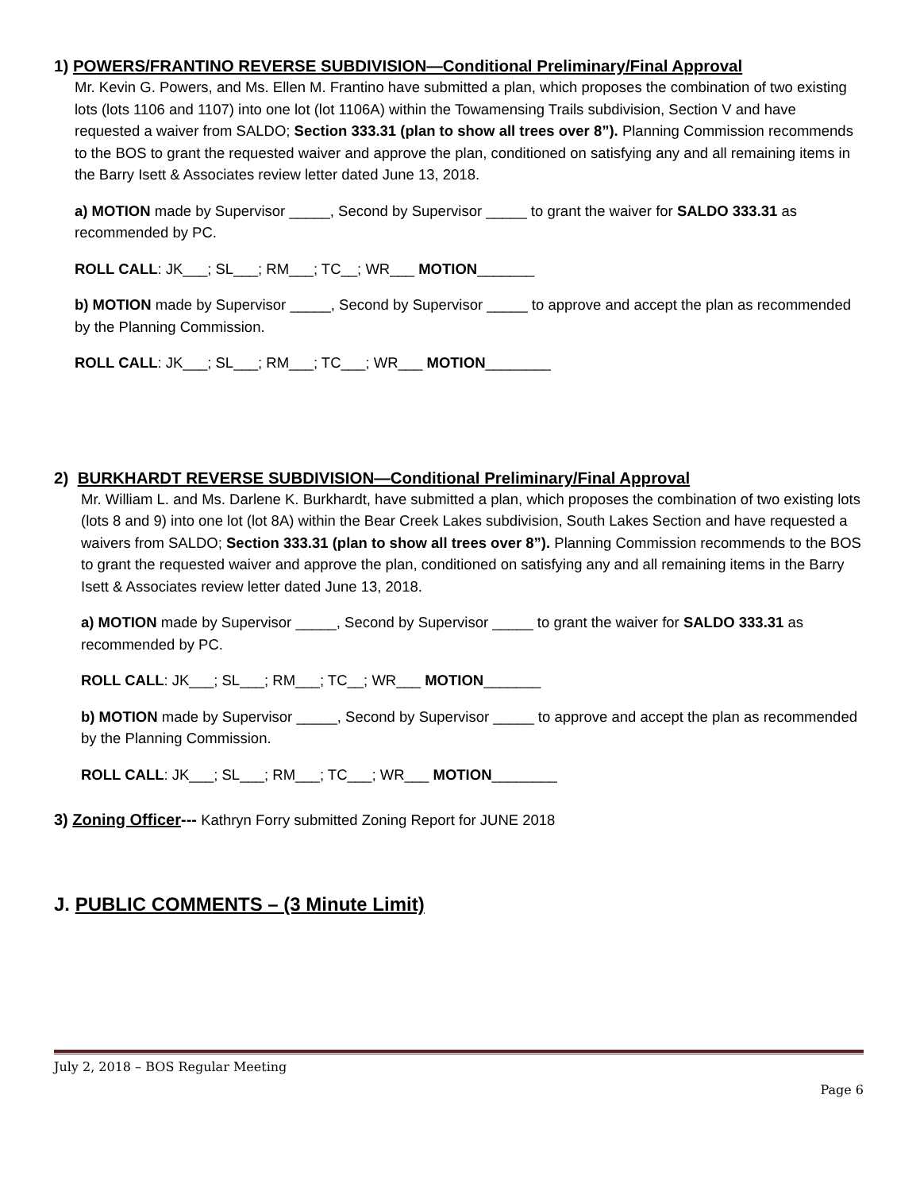1) POWERS/FRANTINO REVERSE SUBDIVISION—Conditional Preliminary/Final Approval
Mr. Kevin G. Powers, and Ms. Ellen M. Frantino have submitted a plan, which proposes the combination of two existing lots (lots 1106 and 1107) into one lot (lot 1106A) within the Towamensing Trails subdivision, Section V and have requested a waiver from SALDO; Section 333.31 (plan to show all trees over 8”). Planning Commission recommends to the BOS to grant the requested waiver and approve the plan, conditioned on satisfying any and all remaining items in the Barry Isett & Associates review letter dated June 13, 2018.
a) MOTION made by Supervisor _____, Second by Supervisor _____ to grant the waiver for SALDO 333.31 as recommended by PC.
ROLL CALL: JK___; SL___; RM___; TC__; WR___ MOTION_______
b) MOTION made by Supervisor _____, Second by Supervisor _____ to approve and accept the plan as recommended by the Planning Commission.
ROLL CALL: JK___; SL___; RM___; TC___; WR___ MOTION________
2) BURKHARDT REVERSE SUBDIVISION—Conditional Preliminary/Final Approval
Mr. William L. and Ms. Darlene K. Burkhardt, have submitted a plan, which proposes the combination of two existing lots (lots 8 and 9) into one lot (lot 8A) within the Bear Creek Lakes subdivision, South Lakes Section and have requested a waivers from SALDO; Section 333.31 (plan to show all trees over 8”). Planning Commission recommends to the BOS to grant the requested waiver and approve the plan, conditioned on satisfying any and all remaining items in the Barry Isett & Associates review letter dated June 13, 2018.
a) MOTION made by Supervisor _____, Second by Supervisor _____ to grant the waiver for SALDO 333.31 as recommended by PC.
ROLL CALL: JK___; SL___; RM___; TC__; WR___ MOTION_______
b) MOTION made by Supervisor _____, Second by Supervisor _____ to approve and accept the plan as recommended by the Planning Commission.
ROLL CALL: JK___; SL___; RM___; TC___; WR___ MOTION________
3) Zoning Officer--- Kathryn Forry submitted Zoning Report for JUNE 2018
J. PUBLIC COMMENTS – (3 Minute Limit)
July 2, 2018 – BOS Regular Meeting
Page 6